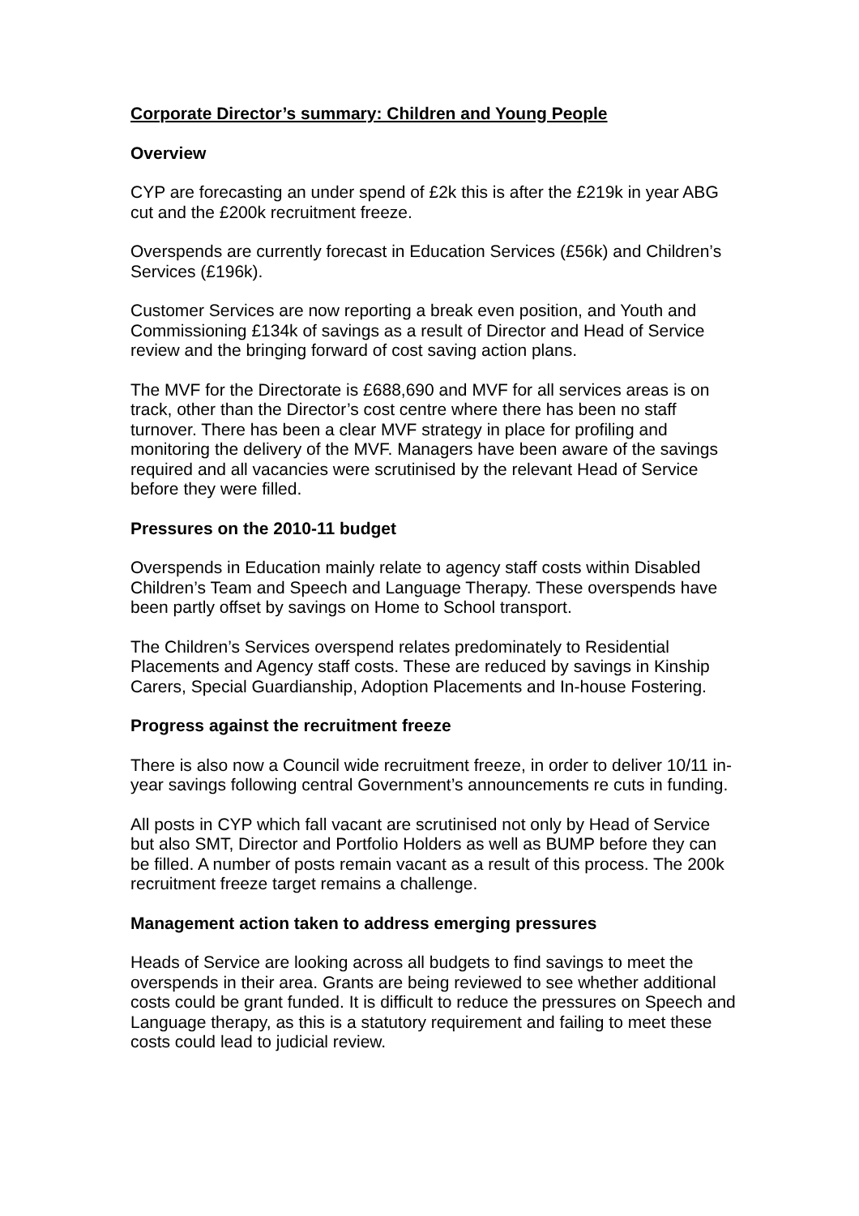Corporate Director’s summary: Children and Young People
Overview
CYP are forecasting an under spend of £2k this is after the £219k in year ABG cut and the £200k recruitment freeze.
Overspends are currently forecast in Education Services (£56k) and Children’s Services (£196k).
Customer Services are now reporting a break even position, and Youth and Commissioning £134k of savings as a result of Director and Head of Service review and the bringing forward of cost saving action plans.
The MVF for the Directorate is £688,690 and MVF for all services areas is on track, other than the Director’s cost centre where there has been no staff turnover. There has been a clear MVF strategy in place for profiling and monitoring the delivery of the MVF. Managers have been aware of the savings required and all vacancies were scrutinised by the relevant Head of Service before they were filled.
Pressures on the 2010-11 budget
Overspends in Education mainly relate to agency staff costs within Disabled Children’s Team and Speech and Language Therapy. These overspends have been partly offset by savings on Home to School transport.
The Children’s Services overspend relates predominately to Residential Placements and Agency staff costs. These are reduced by savings in Kinship Carers, Special Guardianship, Adoption Placements and In-house Fostering.
Progress against the recruitment freeze
There is also now a Council wide recruitment freeze, in order to deliver 10/11 in-year savings following central Government’s announcements re cuts in funding.
All posts in CYP which fall vacant are scrutinised not only by Head of Service but also SMT, Director and Portfolio Holders as well as BUMP before they can be filled. A number of posts remain vacant as a result of this process. The 200k recruitment freeze target remains a challenge.
Management action taken to address emerging pressures
Heads of Service are looking across all budgets to find savings to meet the overspends in their area. Grants are being reviewed to see whether additional costs could be grant funded. It is difficult to reduce the pressures on Speech and Language therapy, as this is a statutory requirement and failing to meet these costs could lead to judicial review.